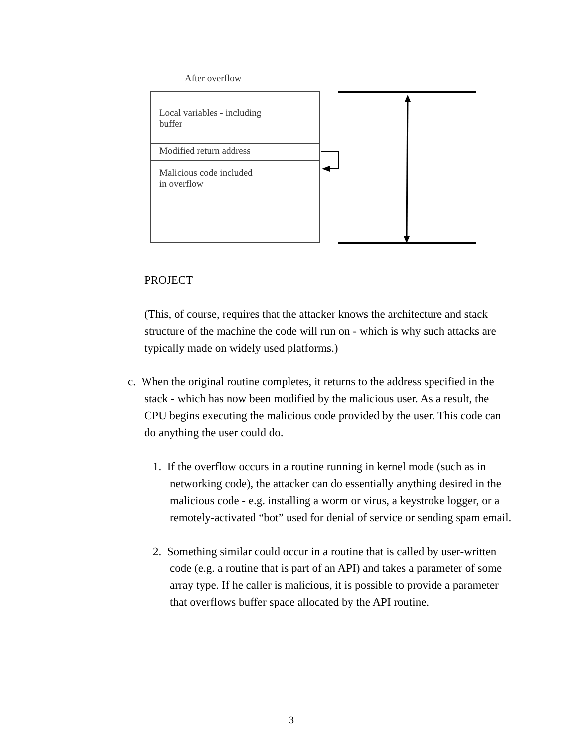After overflow
Local variables - including
buffer
Modified return address
Malicious code included
in overflow
PROJECT
(This, of course, requires that the attacker knows the architecture and stack structure of the machine the code will run on - which is why such attacks are typically made on widely used platforms.)
c. When the original routine completes, it returns to the address specified in the stack - which has now been modified by the malicious user. As a result, the CPU begins executing the malicious code provided by the user. This code can do anything the user could do.
1. If the overflow occurs in a routine running in kernel mode (such as in networking code), the attacker can do essentially anything desired in the malicious code - e.g. installing a worm or virus, a keystroke logger, or a remotely-activated “bot” used for denial of service or sending spam email.
2. Something similar could occur in a routine that is called by user-written code (e.g. a routine that is part of an API) and takes a parameter of some array type. If he caller is malicious, it is possible to provide a parameter that overflows buffer space allocated by the API routine.
3